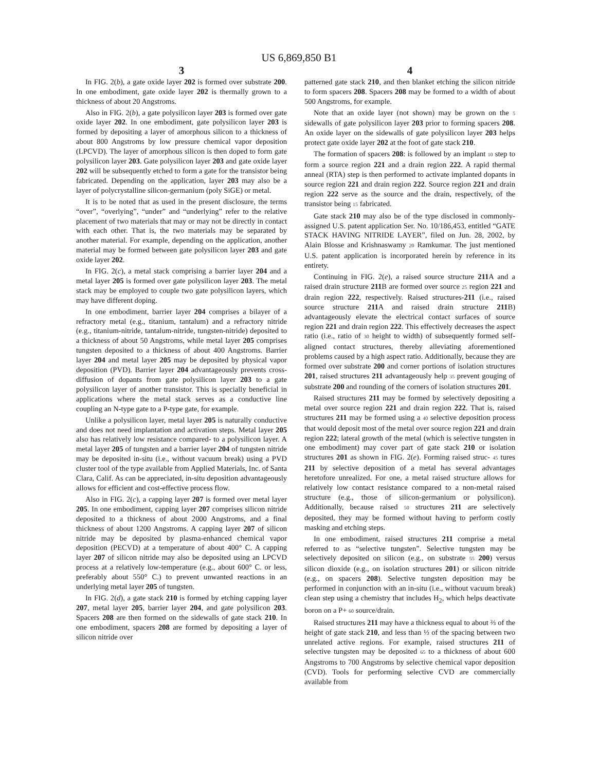US 6,869,850 B1
3
In FIG. 2(b), a gate oxide layer 202 is formed over substrate 200. In one embodiment, gate oxide layer 202 is thermally grown to a thickness of about 20 Angstroms.
Also in FIG. 2(b), a gate polysilicon layer 203 is formed over gate oxide layer 202. In one embodiment, gate polysilicon layer 203 is formed by depositing a layer of amorphous silicon to a thickness of about 800 Angstroms by low pressure chemical vapor deposition (LPCVD). The layer of amorphous silicon is then doped to form gate polysilicon layer 203. Gate polysilicon layer 203 and gate oxide layer 202 will be subsequently etched to form a gate for the transistor being fabricated. Depending on the application, layer 203 may also be a layer of polycrystalline silicon-germanium (poly SiGE) or metal.
It is to be noted that as used in the present disclosure, the terms “over”, “overlying”, “under” and “underlying” refer to the relative placement of two materials that may or may not be directly in contact with each other. That is, the two materials may be separated by another material. For example, depending on the application, another material may be formed between gate polysilicon layer 203 and gate oxide layer 202.
In FIG. 2(c), a metal stack comprising a barrier layer 204 and a metal layer 205 is formed over gate polysilicon layer 203. The metal stack may be employed to couple two gate polysilicon layers, which may have different doping.
In one embodiment, barrier layer 204 comprises a bilayer of a refractory metal (e.g., titanium, tantalum) and a refractory nitride (e.g., titanium-nitride, tantalum-nitride, tungsten-nitride) deposited to a thickness of about 50 Angstroms, while metal layer 205 comprises tungsten deposited to a thickness of about 400 Angstroms. Barrier layer 204 and metal layer 205 may be deposited by physical vapor deposition (PVD). Barrier layer 204 advantageously prevents cross-diffusion of dopants from gate polysilicon layer 203 to a gate polysilicon layer of another transistor. This is specially beneficial in applications where the metal stack serves as a conductive line coupling an N-type gate to a P-type gate, for example.
Unlike a polysilicon layer, metal layer 205 is naturally conductive and does not need implantation and activation steps. Metal layer 205 also has relatively low resistance compared- to a polysilicon layer. A metal layer 205 of tungsten and a barrier layer 204 of tungsten nitride may be deposited in-situ (i.e., without vacuum break) using a PVD cluster tool of the type available from Applied Materials, Inc. of Santa Clara, Calif. As can be appreciated, in-situ deposition advantageously allows for efficient and cost-effective process flow.
Also in FIG. 2(c), a capping layer 207 is formed over metal layer 205. In one embodiment, capping layer 207 comprises silicon nitride deposited to a thickness of about 2000 Angstroms, and a final thickness of about 1200 Angstroms. A capping layer 207 of silicon nitride may be deposited by plasma-enhanced chemical vapor deposition (PECVD) at a temperature of about 400° C. A capping layer 207 of silicon nitride may also be deposited using an LPCVD process at a relatively low-temperature (e.g., about 600° C. or less, preferably about 550° C.) to prevent unwanted reactions in an underlying metal layer 205 of tungsten.
In FIG. 2(d), a gate stack 210 is formed by etching capping layer 207, metal layer 205, barrier layer 204, and gate polysilicon 203. Spacers 208 are then formed on the sidewalls of gate stack 210. In one embodiment, spacers 208 are formed by depositing a layer of silicon nitride over
4
patterned gate stack 210, and then blanket etching the silicon nitride to form spacers 208. Spacers 208 may be formed to a width of about 500 Angstroms, for example.
Note that an oxide layer (not shown) may be grown on the 5 sidewalls of gate polysilicon layer 203 prior to forming spacers 208. An oxide layer on the sidewalls of gate polysilicon layer 203 helps protect gate oxide layer 202 at the foot of gate stack 210.
The formation of spacers 208: is followed by an implant 10 step to form a source region 221 and a drain region 222. A rapid thermal anneal (RTA) step is then performed to activate implanted dopants in source region 221 and drain region 222. Source region 221 and drain region 222 serve as the source and the drain, respectively, of the transistor being 15 fabricated.
Gate stack 210 may also be of the type disclosed in commonly-assigned U.S. patent application Ser. No. 10/186,453, entitled “GATE STACK HAVING NITRIDE LAYER”, filed on Jun. 28, 2002, by Alain Blosse and Krishnaswamy 20 Ramkumar. The just mentioned U.S. patent application is incorporated herein by reference in its entirety.
Continuing in FIG. 2(e), a raised source structure 211 A and a raised drain structure 211 B are formed over source 25 region 221 and drain region 222, respectively. Raised structures-211 (i.e., raised source structure 211 A and raised drain structure 211 B) advantageously elevate the electrical contact surfaces of source region 221 and drain region 222. This effectively decreases the aspect ratio (i.e., ratio of 30 height to width) of subsequently formed self-aligned contact structures, thereby alleviating aforementioned problems caused by a high aspect ratio. Additionally, because they are formed over substrate 200 and corner portions of isolation structures 201, raised structures 211 advantageously help 35 prevent gouging of substrate 200 and rounding of the corners of isolation structures 201.
Raised structures 211 may be formed by selectively depositing a metal over source region 221 and drain region 222. That is, raised structures 211 may be formed using a 40 selective deposition process that would deposit most of the metal over source region 221 and drain region 222; lateral growth of the metal (which is selective tungsten in one embodiment) may cover part of gate stack 210 or isolation structures 201 as shown in FIG. 2(e). Forming raised struc- 45 tures 211 by selective deposition of a metal has several advantages heretofore unrealized. For one, a metal raised structure allows for relatively low contact resistance compared to a non-metal raised structure (e.g., those of silicon-germanium or polysilicon). Additionally, because raised 50 structures 211 are selectively deposited, they may be formed without having to perform costly masking and etching steps.
In one embodiment, raised structures 211 comprise a metal referred to as “selective tungsten”. Selective tungsten may be selectively deposited on silicon (e.g., on substrate 55 200) versus silicon dioxide (e.g., on isolation structures 201) or silicon nitride (e.g., on spacers 208). Selective tungsten deposition may be performed in conjunction with an in-situ (i.e., without vacuum break) clean step using a chemistry that includes H<sub>2</sub>, which helps deactivate boron on a P+ 60 source/drain.
Raised structures 211 may have a thickness equal to about ⅔ of the height of gate stack 210, and less than ⅓ of the spacing between two unrelated active regions. For example, raised structures 211 of selective tungsten may be deposited 65 to a thickness of about 600 Angstroms to 700 Angstroms by selective chemical vapor deposition (CVD). Tools for performing selective CVD are commercially available from